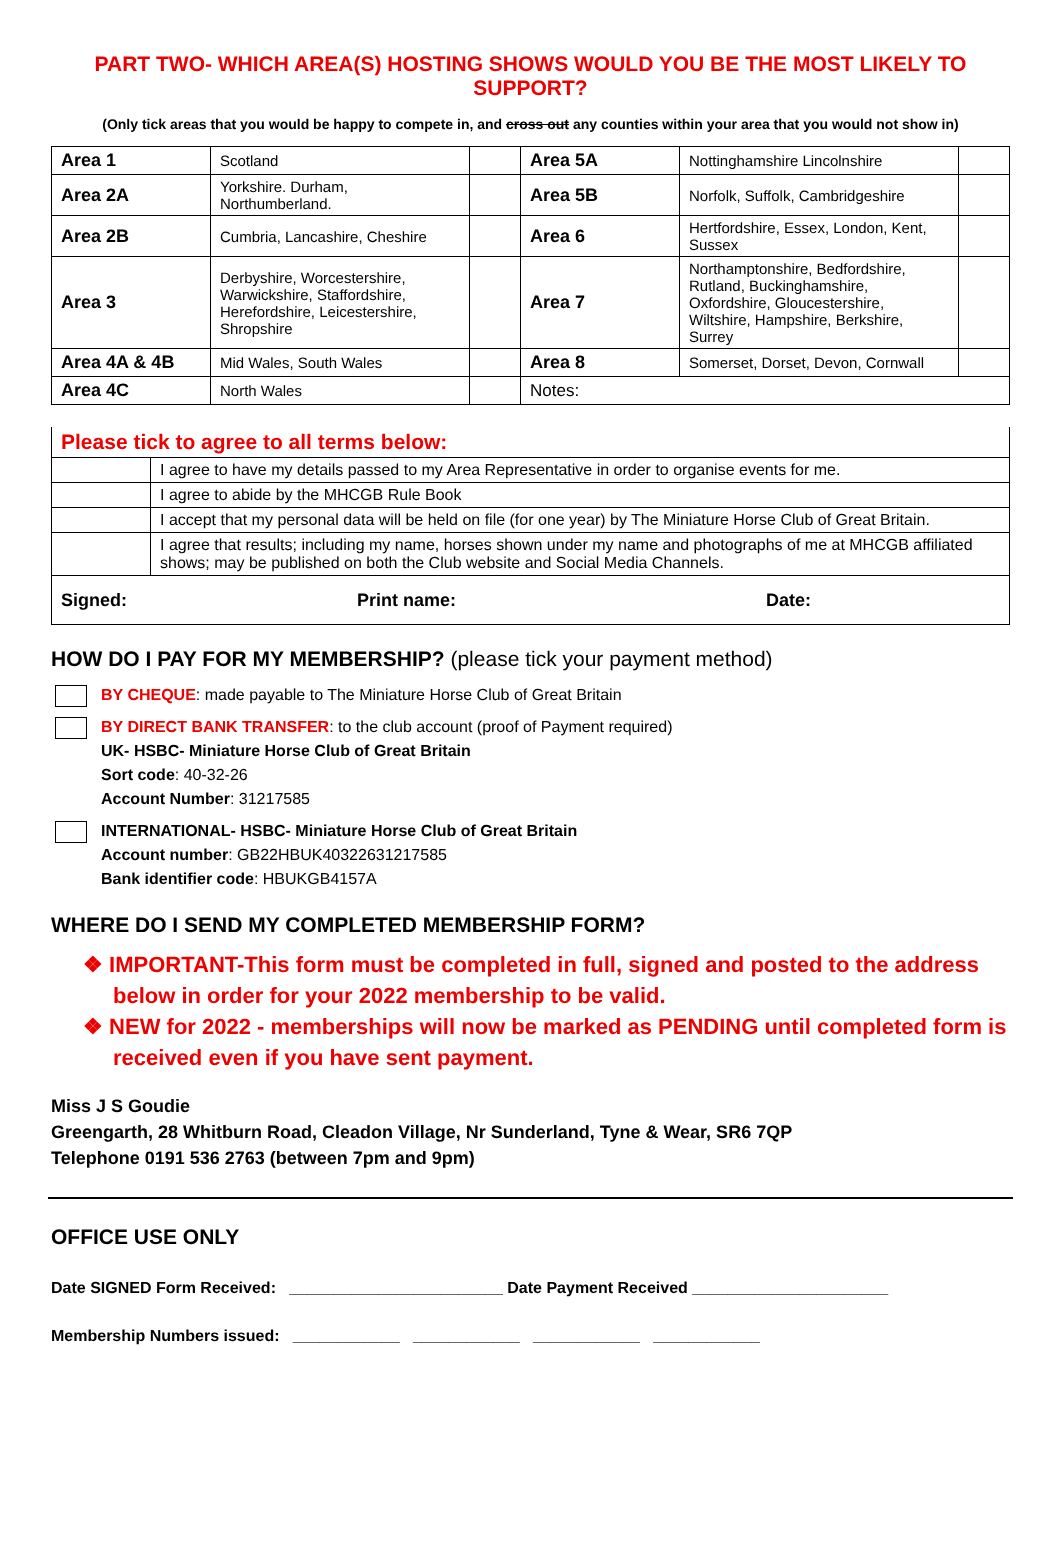PART TWO- WHICH AREA(S) HOSTING SHOWS WOULD YOU BE THE MOST LIKELY TO SUPPORT?
(Only tick areas that you would be happy to compete in, and cross out any counties within your area that you would not show in)
| Area 1 | Scotland | | Area 5A | Nottinghamshire Lincolnshire | |
| Area 2A | Yorkshire. Durham, Northumberland. | | Area 5B | Norfolk, Suffolk, Cambridgeshire | |
| Area 2B | Cumbria, Lancashire, Cheshire | | Area 6 | Hertfordshire, Essex, London, Kent, Sussex | |
| Area 3 | Derbyshire, Worcestershire, Warwickshire, Staffordshire, Herefordshire, Leicestershire, Shropshire | | Area 7 | Northamptonshire, Bedfordshire, Rutland, Buckinghamshire, Oxfordshire, Gloucestershire, Wiltshire, Hampshire, Berkshire, Surrey | |
| Area 4A & 4B | Mid Wales, South Wales | | Area 8 | Somerset, Dorset, Devon, Cornwall | |
| Area 4C | North Wales | | Notes: | | |
| Please tick to agree to all terms below: | |
| | I agree to have my details passed to my Area Representative in order to organise events for me. |
| | I agree to abide by the MHCGB Rule Book |
| | I accept that my personal data will be held on file (for one year) by The Miniature Horse Club of Great Britain. |
| | I agree that results; including my name, horses shown under my name and photographs of me at MHCGB affiliated shows; may be published on both the Club website and Social Media Channels. |
| Signed: Print name: Date: | |
HOW DO I PAY FOR MY MEMBERSHIP? (please tick your payment method)
BY CHEQUE: made payable to The Miniature Horse Club of Great Britain
BY DIRECT BANK TRANSFER: to the club account (proof of Payment required)
UK- HSBC- Miniature Horse Club of Great Britain
Sort code: 40-32-26
Account Number: 31217585
INTERNATIONAL- HSBC- Miniature Horse Club of Great Britain
Account number: GB22HBUK40322631217585
Bank identifier code: HBUKGB4157A
WHERE DO I SEND MY COMPLETED MEMBERSHIP FORM?
❖ IMPORTANT-This form must be completed in full, signed and posted to the address below in order for your 2022 membership to be valid.
❖ NEW for 2022 - memberships will now be marked as PENDING until completed form is received even if you have sent payment.
Miss J S Goudie
Greengarth, 28 Whitburn Road, Cleadon Village, Nr Sunderland, Tyne & Wear, SR6 7QP
Telephone 0191 536 2763 (between 7pm and 9pm)
OFFICE USE ONLY
Date SIGNED Form Received: ________________________ Date Payment Received ______________________
Membership Numbers issued: ____________ ____________ ____________ ____________